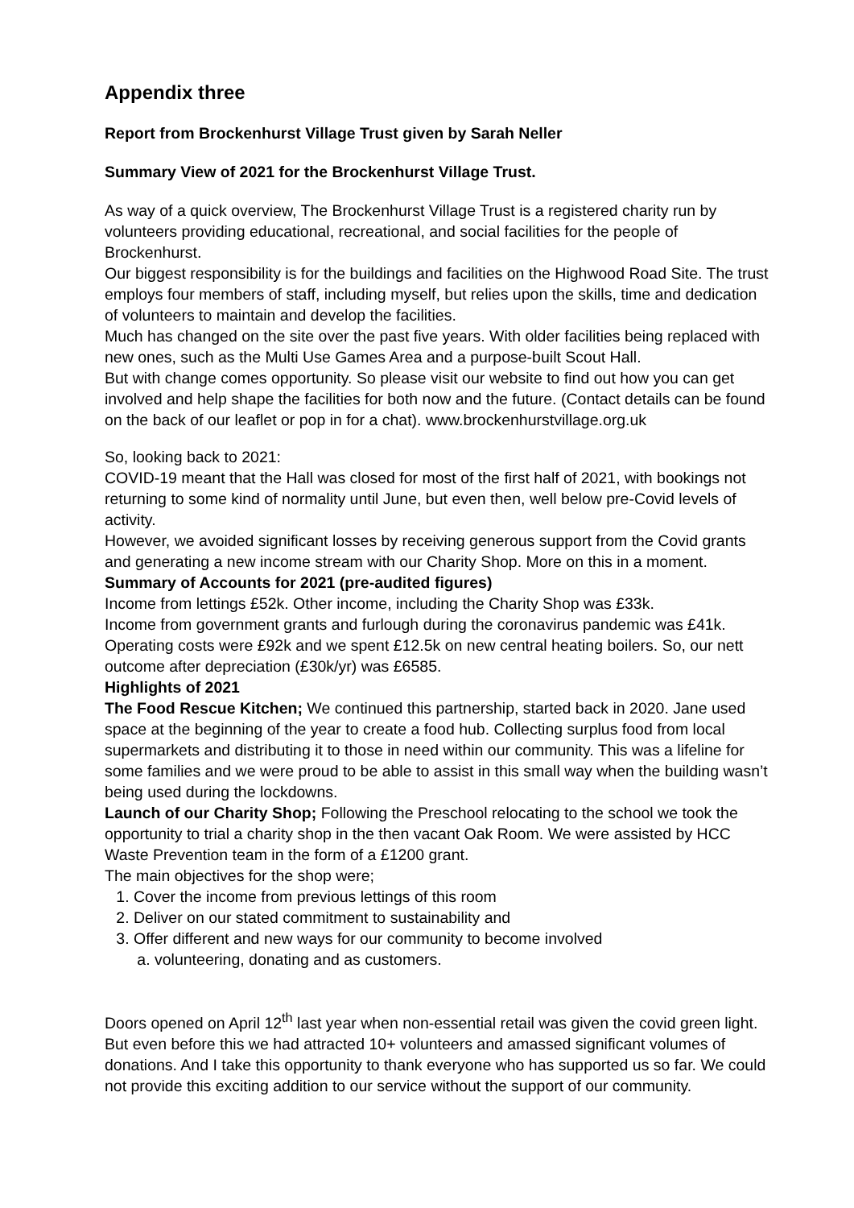Appendix three
Report from Brockenhurst Village Trust given by Sarah Neller
Summary View of 2021 for the Brockenhurst Village Trust.
As way of a quick overview, The Brockenhurst Village Trust is a registered charity run by volunteers providing educational, recreational, and social facilities for the people of Brockenhurst.
Our biggest responsibility is for the buildings and facilities on the Highwood Road Site. The trust employs four members of staff, including myself, but relies upon the skills, time and dedication of volunteers to maintain and develop the facilities.
Much has changed on the site over the past five years. With older facilities being replaced with new ones, such as the Multi Use Games Area and a purpose-built Scout Hall.
But with change comes opportunity. So please visit our website to find out how you can get involved and help shape the facilities for both now and the future. (Contact details can be found on the back of our leaflet or pop in for a chat). www.brockenhurstvillage.org.uk
So, looking back to 2021:
COVID-19 meant that the Hall was closed for most of the first half of 2021, with bookings not returning to some kind of normality until June, but even then, well below pre-Covid levels of activity.
However, we avoided significant losses by receiving generous support from the Covid grants and generating a new income stream with our Charity Shop. More on this in a moment.
Summary of Accounts for 2021 (pre-audited figures)
Income from lettings £52k. Other income, including the Charity Shop was £33k.
Income from government grants and furlough during the coronavirus pandemic was £41k. Operating costs were £92k and we spent £12.5k on new central heating boilers. So, our nett outcome after depreciation (£30k/yr) was £6585.
Highlights of 2021
The Food Rescue Kitchen; We continued this partnership, started back in 2020. Jane used space at the beginning of the year to create a food hub. Collecting surplus food from local supermarkets and distributing it to those in need within our community. This was a lifeline for some families and we were proud to be able to assist in this small way when the building wasn’t being used during the lockdowns.
Launch of our Charity Shop; Following the Preschool relocating to the school we took the opportunity to trial a charity shop in the then vacant Oak Room. We were assisted by HCC Waste Prevention team in the form of a £1200 grant.
The main objectives for the shop were;
1. Cover the income from previous lettings of this room
2. Deliver on our stated commitment to sustainability and
3. Offer different and new ways for our community to become involved
a. volunteering, donating and as customers.
Doors opened on April 12<sup>th</sup> last year when non-essential retail was given the covid green light. But even before this we had attracted 10+ volunteers and amassed significant volumes of donations. And I take this opportunity to thank everyone who has supported us so far. We could not provide this exciting addition to our service without the support of our community.